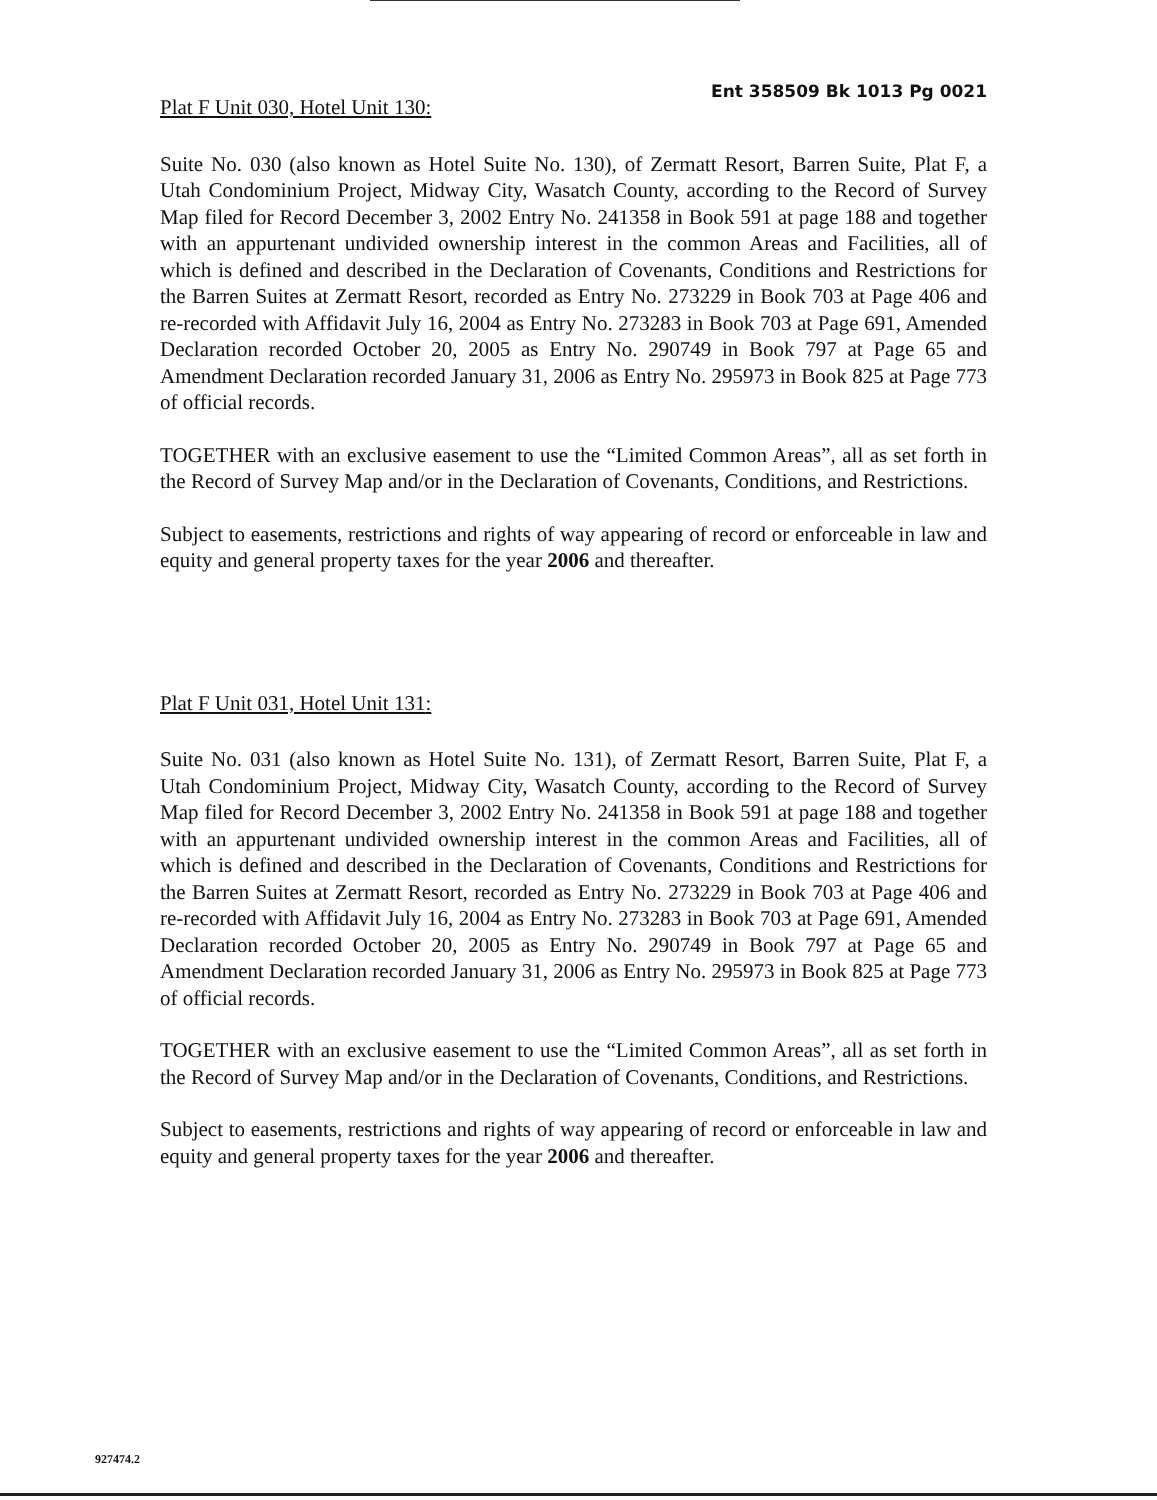Plat F Unit 030, Hotel Unit 130:
Ent 358509 Bk 1013 Pg 0021
Suite No. 030 (also known as Hotel Suite No. 130), of Zermatt Resort, Barren Suite, Plat F, a Utah Condominium Project, Midway City, Wasatch County, according to the Record of Survey Map filed for Record December 3, 2002 Entry No. 241358 in Book 591 at page 188 and together with an appurtenant undivided ownership interest in the common Areas and Facilities, all of which is defined and described in the Declaration of Covenants, Conditions and Restrictions for the Barren Suites at Zermatt Resort, recorded as Entry No. 273229 in Book 703 at Page 406 and re-recorded with Affidavit July 16, 2004 as Entry No. 273283 in Book 703 at Page 691, Amended Declaration recorded October 20, 2005 as Entry No. 290749 in Book 797 at Page 65 and Amendment Declaration recorded January 31, 2006 as Entry No. 295973 in Book 825 at Page 773 of official records.
TOGETHER with an exclusive easement to use the “Limited Common Areas”, all as set forth in the Record of Survey Map and/or in the Declaration of Covenants, Conditions, and Restrictions.
Subject to easements, restrictions and rights of way appearing of record or enforceable in law and equity and general property taxes for the year 2006 and thereafter.
Plat F Unit 031, Hotel Unit 131:
Suite No. 031 (also known as Hotel Suite No. 131), of Zermatt Resort, Barren Suite, Plat F, a Utah Condominium Project, Midway City, Wasatch County, according to the Record of Survey Map filed for Record December 3, 2002 Entry No. 241358 in Book 591 at page 188 and together with an appurtenant undivided ownership interest in the common Areas and Facilities, all of which is defined and described in the Declaration of Covenants, Conditions and Restrictions for the Barren Suites at Zermatt Resort, recorded as Entry No. 273229 in Book 703 at Page 406 and re-recorded with Affidavit July 16, 2004 as Entry No. 273283 in Book 703 at Page 691, Amended Declaration recorded October 20, 2005 as Entry No. 290749 in Book 797 at Page 65 and Amendment Declaration recorded January 31, 2006 as Entry No. 295973 in Book 825 at Page 773 of official records.
TOGETHER with an exclusive easement to use the “Limited Common Areas”, all as set forth in the Record of Survey Map and/or in the Declaration of Covenants, Conditions, and Restrictions.
Subject to easements, restrictions and rights of way appearing of record or enforceable in law and equity and general property taxes for the year 2006 and thereafter.
927474.2